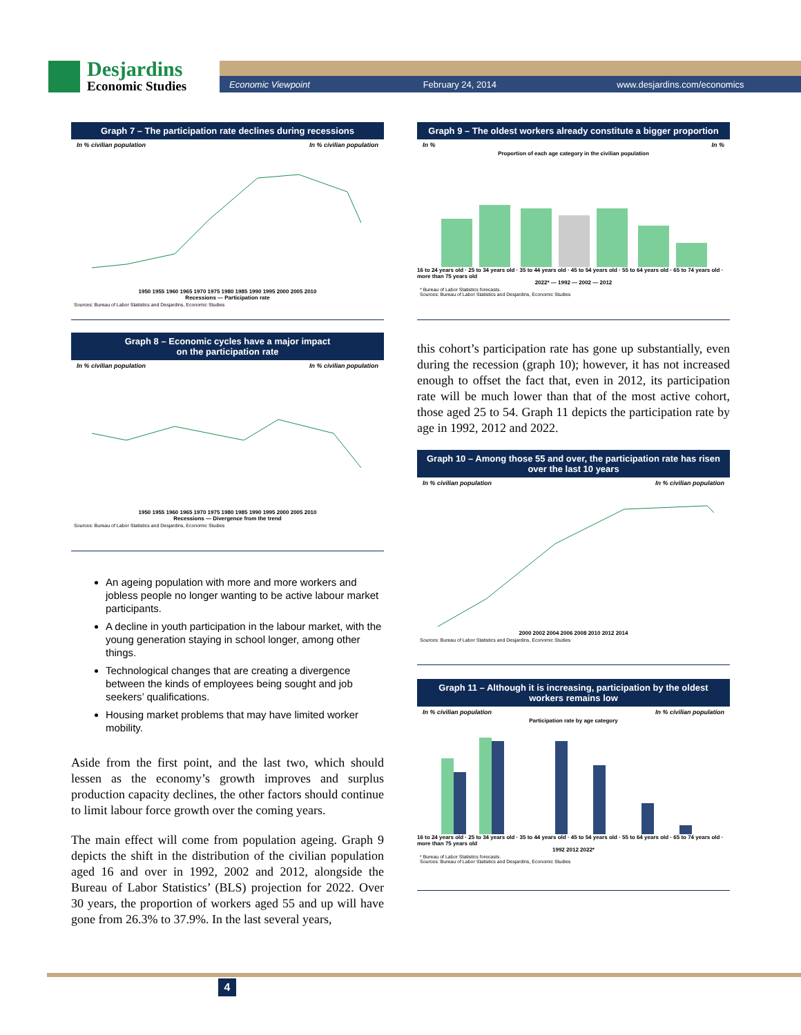Desjardins
Economic Studies
Economic Viewpoint February 24, 2014 www.desjardins.com/economics
Graph 7 – The participation rate declines during recessions
In % civilian population In % civilian population
1950 1955 1960 1965 1970 1975 1980 1985 1990 1995 2000 2005 2010
Recessions — Participation rate
Sources: Bureau of Labor Statistics and Desjardins, Economic Studies
Graph 8 – Economic cycles have a major impact
on the participation rate
In % civilian population In % civilian population
1950 1955 1960 1965 1970 1975 1980 1985 1990 1995 2000 2005 2010
Recessions — Divergence from the trend
Sources: Bureau of Labor Statistics and Desjardins, Economic Studies
An ageing population with more and more workers and jobless people no longer wanting to be active labour market participants.
A decline in youth participation in the labour market, with the young generation staying in school longer, among other things.
Technological changes that are creating a divergence between the kinds of employees being sought and job seekers’ qualifications.
Housing market problems that may have limited worker mobility.
Aside from the first point, and the last two, which should lessen as the economy’s growth improves and surplus production capacity declines, the other factors should continue to limit labour force growth over the coming years.
The main effect will come from population ageing. Graph 9 depicts the shift in the distribution of the civilian population aged 16 and over in 1992, 2002 and 2012, alongside the Bureau of Labor Statistics’ (BLS) projection for 2022. Over 30 years, the proportion of workers aged 55 and up will have gone from 26.3% to 37.9%. In the last several years,
Graph 9 – The oldest workers already constitute a bigger proportion
In % In %
Proportion of each age category in the civilian population
16 to 24 years old · 25 to 34 years old · 35 to 44 years old · 45 to 54 years old · 55 to 64 years old · 65 to 74 years old · more than 75 years old
2022* — 1992 — 2002 — 2012
* Bureau of Labor Statistics forecasts.
Sources: Bureau of Labor Statistics and Desjardins, Economic Studies
this cohort’s participation rate has gone up substantially, even during the recession (graph 10); however, it has not increased enough to offset the fact that, even in 2012, its participation rate will be much lower than that of the most active cohort, those aged 25 to 54. Graph 11 depicts the participation rate by age in 1992, 2012 and 2022.
Graph 10 – Among those 55 and over, the participation rate has risen over the last 10 years
In % civilian population In % civilian population
2000 2002 2004 2006 2008 2010 2012 2014
Sources: Bureau of Labor Statistics and Desjardins, Economic Studies
Graph 11 – Although it is increasing, participation by the oldest workers remains low
In % civilian population In % civilian population
Participation rate by age category
16 to 24 years old · 25 to 34 years old · 35 to 44 years old · 45 to 54 years old · 55 to 64 years old · 65 to 74 years old · more than 75 years old
1992 2012 2022*
* Bureau of Labor Statistics forecasts.
Sources: Bureau of Labor Statistics and Desjardins, Economic Studies
4